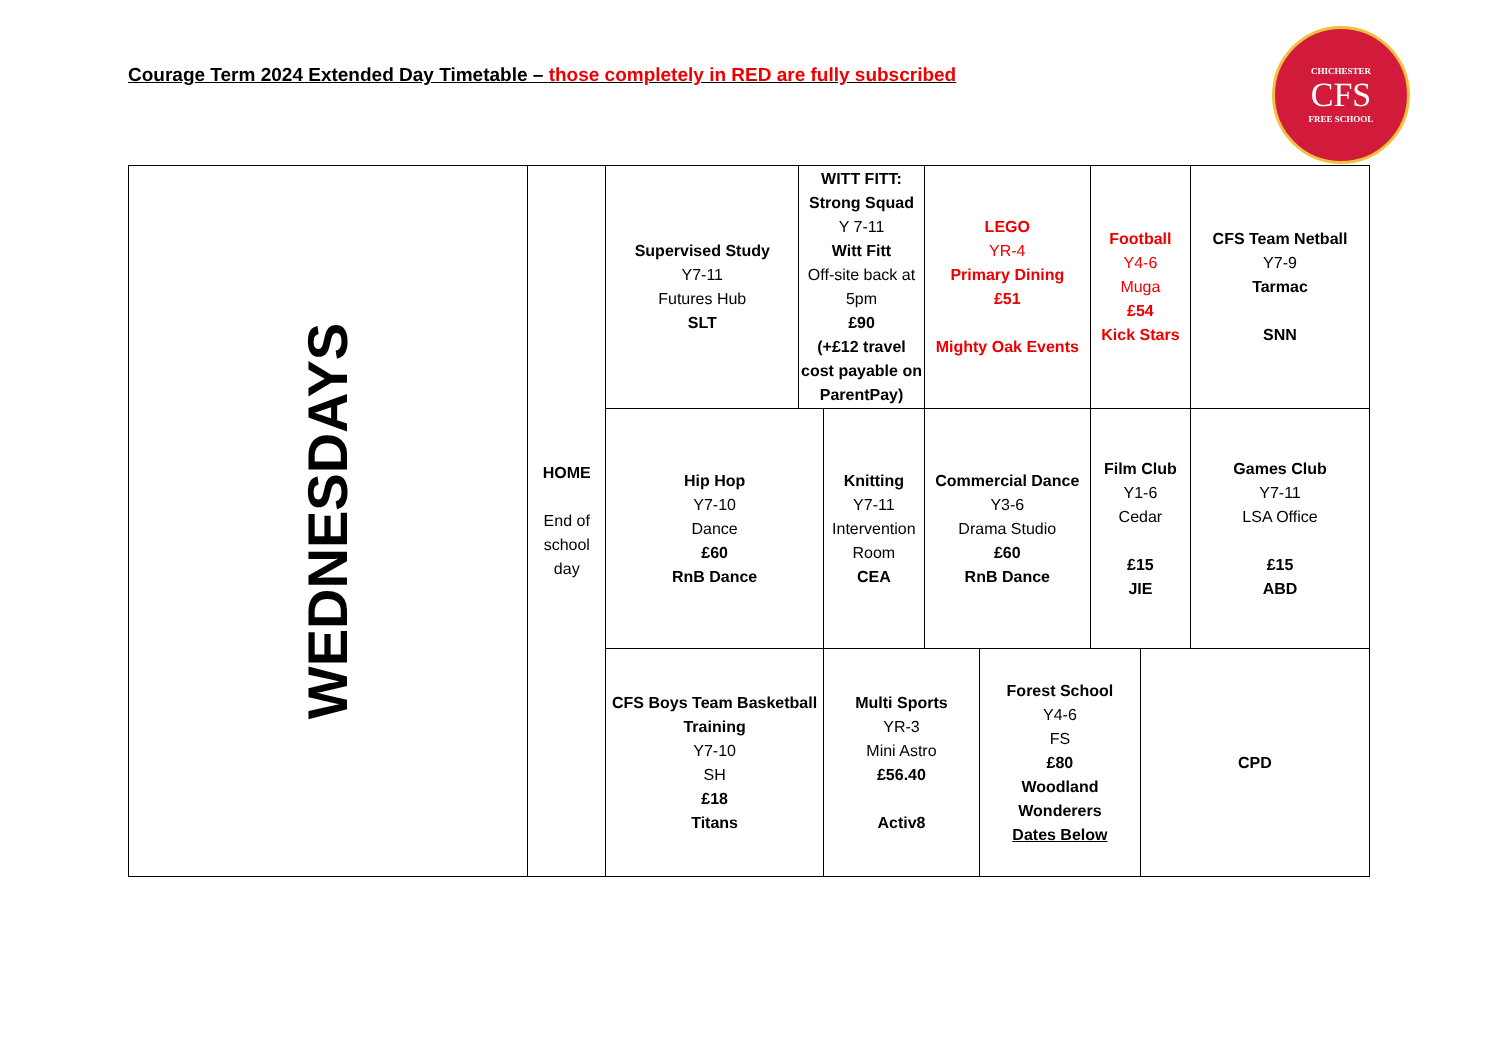Courage Term 2024 Extended Day Timetable – those completely in RED are fully subscribed
CHICHESTER
CFS
FREE SCHOOL
| WEDNESDAYS | HOME End of school day | Supervised Study Y7-11 Futures Hub SLT | WITT FITT: Strong Squad Y 7-11 Witt Fitt Off-site back at 5pm £90 (+£12 travel cost payable on ParentPay) | | LEGO YR-4 Primary Dining £51 Mighty Oak Events | | Football Y4-6 Muga £54 Kick Stars | | CFS Team Netball Y7-9 Tarmac SNN |
| | | Hip Hop Y7-10 Dance £60 RnB Dance | | Knitting Y7-11 Intervention Room CEA | Commercial Dance Y3-6 Drama Studio £60 RnB Dance | | Film Club Y1-6 Cedar £15 JIE | | Games Club Y7-11 LSA Office £15 ABD |
| | | CFS Boys Team Basketball Training Y7-10 SH £18 Titans | | Multi Sports YR-3 Mini Astro £56.40 Activ8 | | Forest School Y4-6 FS £80 Woodland Wonderers Dates Below | | CPD | |